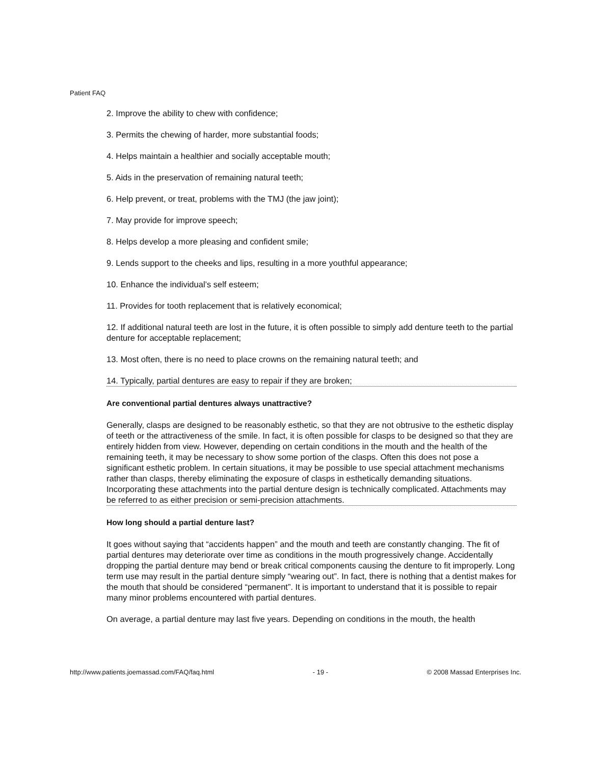Patient FAQ
2. Improve the ability to chew with confidence;
3. Permits the chewing of harder, more substantial foods;
4. Helps maintain a healthier and socially acceptable mouth;
5. Aids in the preservation of remaining natural teeth;
6. Help prevent, or treat, problems with the TMJ (the jaw joint);
7. May provide for improve speech;
8. Helps develop a more pleasing and confident smile;
9. Lends support to the cheeks and lips, resulting in a more youthful appearance;
10. Enhance the individual’s self esteem;
11. Provides for tooth replacement that is relatively economical;
12. If additional natural teeth are lost in the future, it is often possible to simply add denture teeth to the partial denture for acceptable replacement;
13. Most often, there is no need to place crowns on the remaining natural teeth; and
14. Typically, partial dentures are easy to repair if they are broken;
Are conventional partial dentures always unattractive?
Generally, clasps are designed to be reasonably esthetic, so that they are not obtrusive to the esthetic display of teeth or the attractiveness of the smile. In fact, it is often possible for clasps to be designed so that they are entirely hidden from view. However, depending on certain conditions in the mouth and the health of the remaining teeth, it may be necessary to show some portion of the clasps. Often this does not pose a significant esthetic problem. In certain situations, it may be possible to use special attachment mechanisms rather than clasps, thereby eliminating the exposure of clasps in esthetically demanding situations. Incorporating these attachments into the partial denture design is technically complicated. Attachments may be referred to as either precision or semi-precision attachments.
How long should a partial denture last?
It goes without saying that “accidents happen” and the mouth and teeth are constantly changing. The fit of partial dentures may deteriorate over time as conditions in the mouth progressively change. Accidentally dropping the partial denture may bend or break critical components causing the denture to fit improperly. Long term use may result in the partial denture simply “wearing out”. In fact, there is nothing that a dentist makes for the mouth that should be considered “permanent”. It is important to understand that it is possible to repair many minor problems encountered with partial dentures.
On average, a partial denture may last five years. Depending on conditions in the mouth, the health
http://www.patients.joemassad.com/FAQ/faq.html - 19 - © 2008 Massad Enterprises Inc.